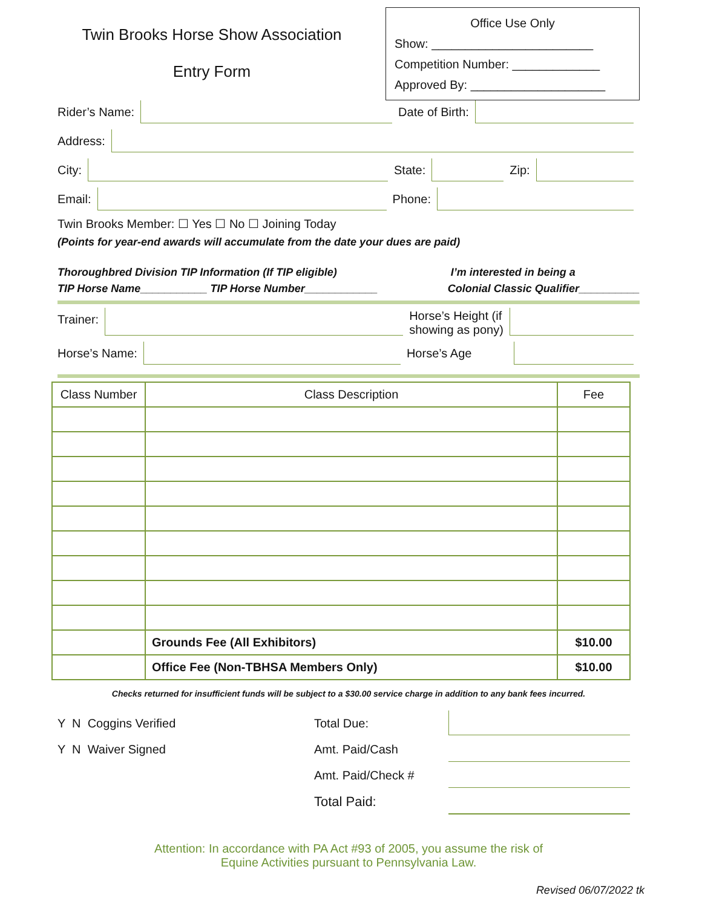Twin Brooks Horse Show Association
Entry Form
Office Use Only
Show: ________________________
Competition Number: _____________
Approved By: ____________________
Rider’s Name: Date of Birth:
Address:
City: State: Zip:
Email: Phone:
Twin Brooks Member: ☐ Yes ☐ No ☐ Joining Today
(Points for year-end awards will accumulate from the date your dues are paid)
Thoroughbred Division TIP Information (If TIP eligible)
TIP Horse Name___________ TIP Horse Number____________ I’m interested in being a
Colonial Classic Qualifier__________
Trainer: Horse’s Height (if
showing as pony)
Horse’s Name: Horse’s Age
| Class Number | Class Description | Fee |
| --- | --- | --- |
| | Grounds Fee (All Exhibitors) | $10.00 |
| | Office Fee (Non-TBHSA Members Only) | $10.00 |
Checks returned for insufficient funds will be subject to a $30.00 service charge in addition to any bank fees incurred.
Y N Coggins Verified
Y N Waiver Signed
Total Due:
Amt. Paid/Cash
Amt. Paid/Check #
Total Paid:
Attention: In accordance with PA Act #93 of 2005, you assume the risk of
Equine Activities pursuant to Pennsylvania Law.
Revised 06/07/2022 tk